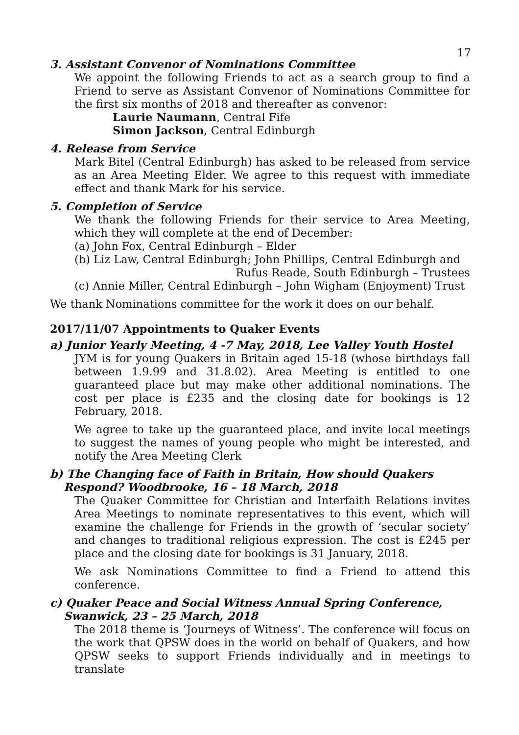17
3. Assistant Convenor of Nominations Committee
We appoint the following Friends to act as a search group to find a Friend to serve as Assistant Convenor of Nominations Committee for the first six months of 2018 and thereafter as convenor:
Laurie Naumann, Central Fife
Simon Jackson, Central Edinburgh
4. Release from Service
Mark Bitel (Central Edinburgh) has asked to be released from service as an Area Meeting Elder. We agree to this request with immediate effect and thank Mark for his service.
5. Completion of Service
We thank the following Friends for their service to Area Meeting, which they will complete at the end of December:
(a) John Fox, Central Edinburgh – Elder
(b) Liz Law, Central Edinburgh; John Phillips, Central Edinburgh and
Rufus Reade, South Edinburgh – Trustees
(c) Annie Miller, Central Edinburgh – John Wigham (Enjoyment) Trust
We thank Nominations committee for the work it does on our behalf.
2017/11/07 Appointments to Quaker Events
a) Junior Yearly Meeting, 4 -7 May, 2018, Lee Valley Youth Hostel
JYM is for young Quakers in Britain aged 15-18 (whose birthdays fall between 1.9.99 and 31.8.02). Area Meeting is entitled to one guaranteed place but may make other additional nominations. The cost per place is £235 and the closing date for bookings is 12 February, 2018.
We agree to take up the guaranteed place, and invite local meetings to suggest the names of young people who might be interested, and notify the Area Meeting Clerk
b) The Changing face of Faith in Britain, How should Quakers Respond? Woodbrooke, 16 – 18 March, 2018
The Quaker Committee for Christian and Interfaith Relations invites Area Meetings to nominate representatives to this event, which will examine the challenge for Friends in the growth of ‘secular society’ and changes to traditional religious expression. The cost is £245 per place and the closing date for bookings is 31 January, 2018.
We ask Nominations Committee to find a Friend to attend this conference.
c) Quaker Peace and Social Witness Annual Spring Conference, Swanwick, 23 – 25 March, 2018
The 2018 theme is ‘Journeys of Witness’. The conference will focus on the work that QPSW does in the world on behalf of Quakers, and how QPSW seeks to support Friends individually and in meetings to translate